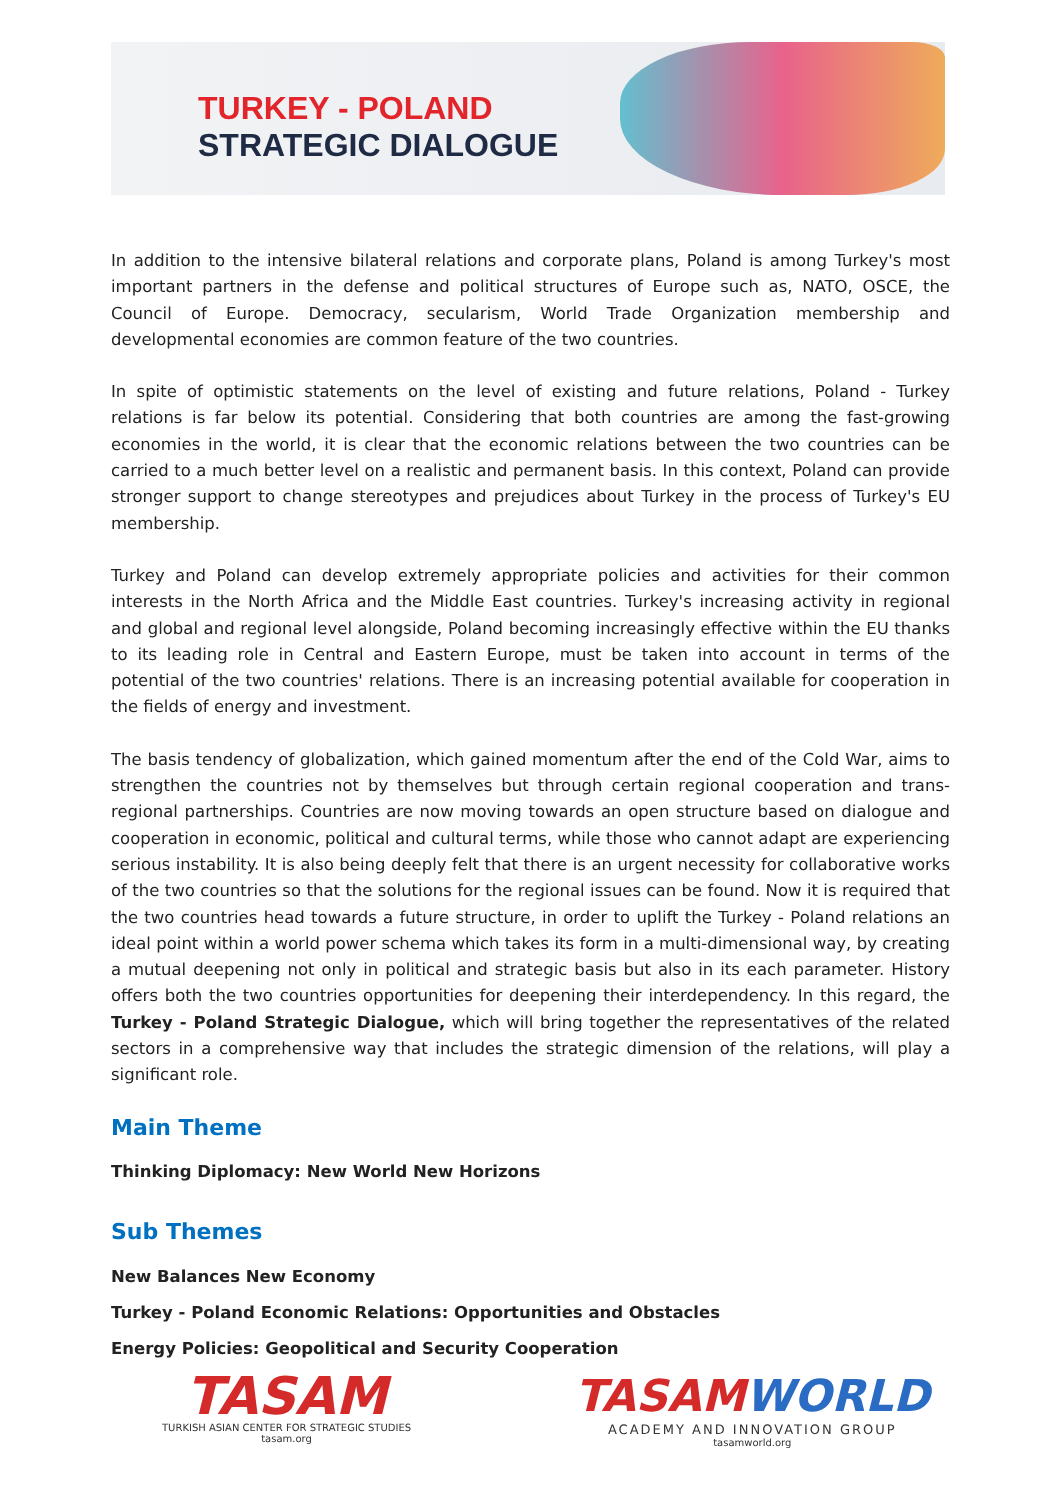TURKEY - POLAND
STRATEGIC DIALOGUE
In addition to the intensive bilateral relations and corporate plans, Poland is among Turkey's most important partners in the defense and political structures of Europe such as, NATO, OSCE, the Council of Europe. Democracy, secularism, World Trade Organization membership and developmental economies are common feature of the two countries.
In spite of optimistic statements on the level of existing and future relations, Poland - Turkey relations is far below its potential. Considering that both countries are among the fast-growing economies in the world, it is clear that the economic relations between the two countries can be carried to a much better level on a realistic and permanent basis. In this context, Poland can provide stronger support to change stereotypes and prejudices about Turkey in the process of Turkey's EU membership.
Turkey and Poland can develop extremely appropriate policies and activities for their common interests in the North Africa and the Middle East countries. Turkey's increasing activity in regional and global and regional level alongside, Poland becoming increasingly effective within the EU thanks to its leading role in Central and Eastern Europe, must be taken into account in terms of the potential of the two countries' relations. There is an increasing potential available for cooperation in the fields of energy and investment.
The basis tendency of globalization, which gained momentum after the end of the Cold War, aims to strengthen the countries not by themselves but through certain regional cooperation and trans-regional partnerships. Countries are now moving towards an open structure based on dialogue and cooperation in economic, political and cultural terms, while those who cannot adapt are experiencing serious instability. It is also being deeply felt that there is an urgent necessity for collaborative works of the two countries so that the solutions for the regional issues can be found. Now it is required that the two countries head towards a future structure, in order to uplift the Turkey - Poland relations an ideal point within a world power schema which takes its form in a multi-dimensional way, by creating a mutual deepening not only in political and strategic basis but also in its each parameter. History offers both the two countries opportunities for deepening their interdependency. In this regard, the Turkey - Poland Strategic Dialogue, which will bring together the representatives of the related sectors in a comprehensive way that includes the strategic dimension of the relations, will play a significant role.
Main Theme
Thinking Diplomacy: New World New Horizons
Sub Themes
New Balances New Economy
Turkey - Poland Economic Relations: Opportunities and Obstacles
Energy Policies: Geopolitical and Security Cooperation
TASAM
TURKISH ASIAN CENTER FOR STRATEGIC STUDIES
tasam.org
TASAM WORLD
ACADEMY AND INNOVATION GROUP
tasamworld.org